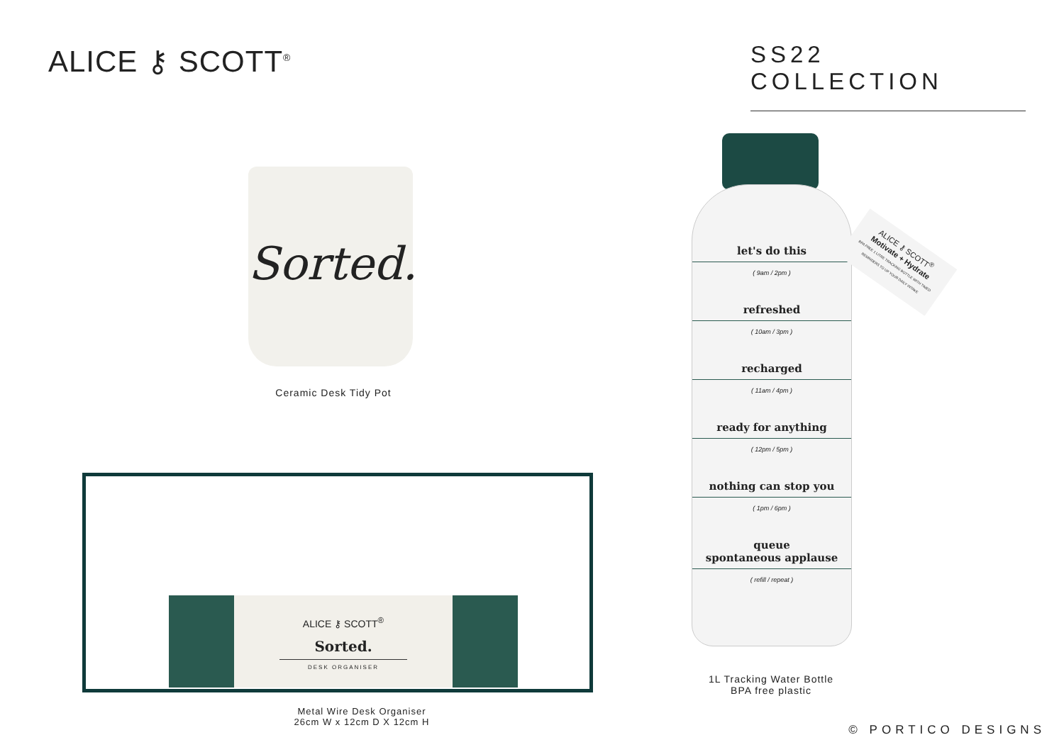ALICE ⚷ SCOTT<sup>®</sup> SS22 COLLECTION
Sorted.
Ceramic Desk Tidy Pot
ALICE ⚷ SCOTT<sup>®</sup>
Sorted.
DESK ORGANISER
Metal Wire Desk Organiser
26cm W x 12cm D X 12cm H
let's do this
( 9am / 2pm )
refreshed
( 10am / 3pm )
recharged
( 11am / 4pm )
ready for anything
( 12pm / 5pm )
nothing can stop you
( 1pm / 6pm )
queue
spontaneous applause
( refill / repeat )
ALICE ⚷ SCOTT<sup>®</sup>
Motivate + Hydrate
BPA FREE 1 LITRE TRACKING BOTTLE WITH TIMED REMINDERS TO UP YOUR DAILY INTAKE
1L Tracking Water Bottle
BPA free plastic
© PORTICO DESIGNS